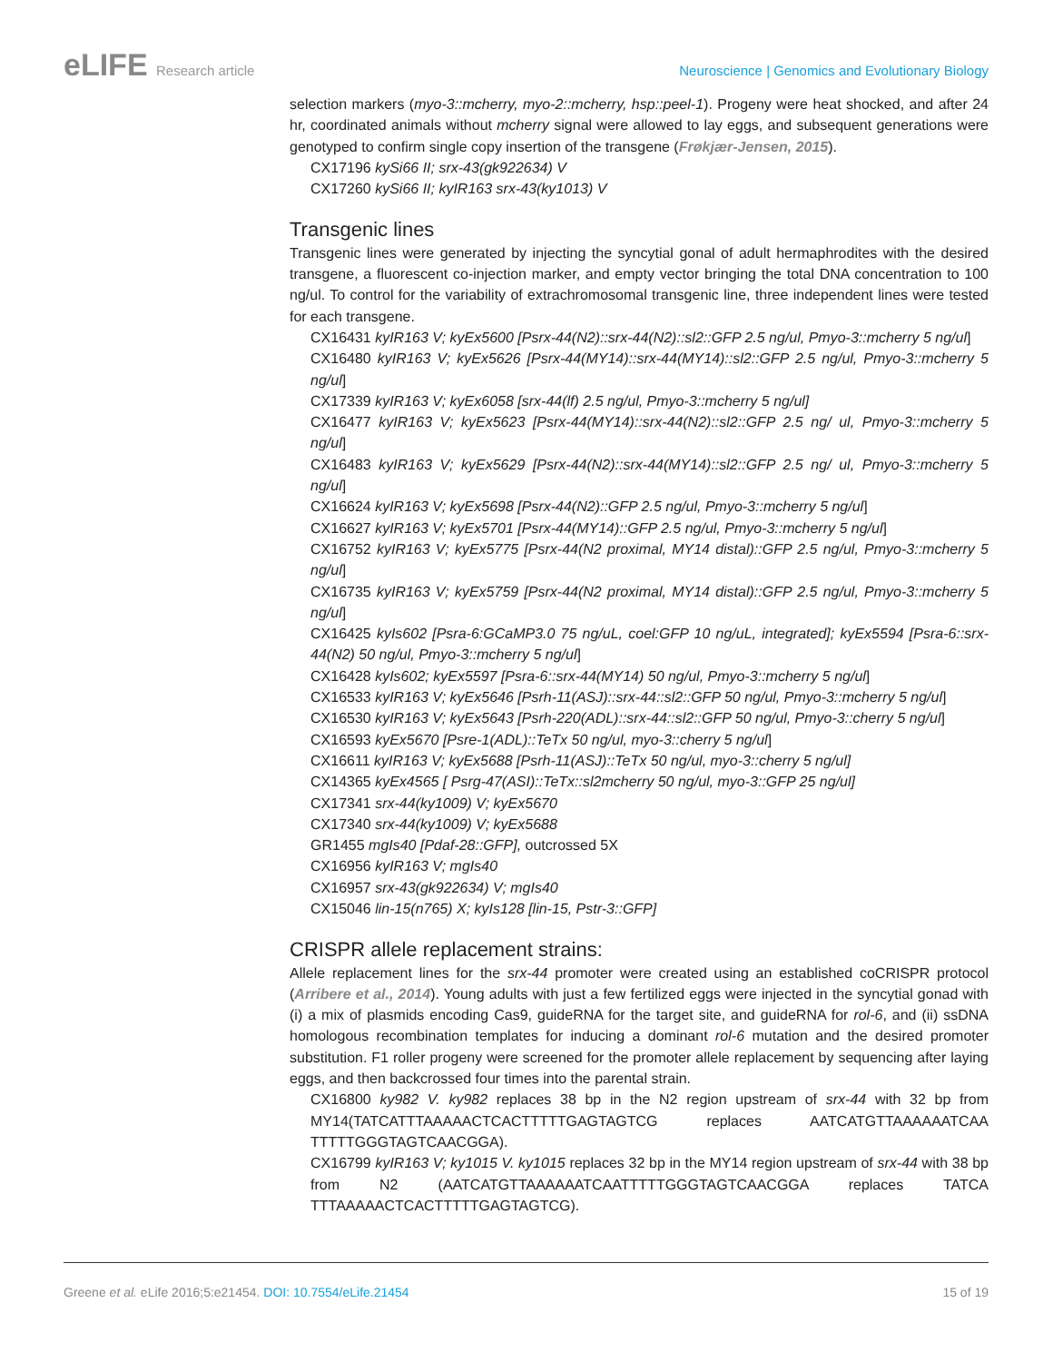eLIFE Research article Neuroscience | Genomics and Evolutionary Biology
selection markers (myo-3::mcherry, myo-2::mcherry, hsp::peel-1). Progeny were heat shocked, and after 24 hr, coordinated animals without mcherry signal were allowed to lay eggs, and subsequent generations were genotyped to confirm single copy insertion of the transgene (Frøkjær-Jensen, 2015).
CX17196 kySi66 II; srx-43(gk922634) V
CX17260 kySi66 II; kyIR163 srx-43(ky1013) V
Transgenic lines
Transgenic lines were generated by injecting the syncytial gonal of adult hermaphrodites with the desired transgene, a fluorescent co-injection marker, and empty vector bringing the total DNA concentration to 100 ng/ul. To control for the variability of extrachromosomal transgenic line, three independent lines were tested for each transgene.
CX16431 kyIR163 V; kyEx5600 [Psrx-44(N2)::srx-44(N2)::sl2::GFP 2.5 ng/ul, Pmyo-3::mcherry 5 ng/ul]
CX16480 kyIR163 V; kyEx5626 [Psrx-44(MY14)::srx-44(MY14)::sl2::GFP 2.5 ng/ul, Pmyo-3::mcherry 5 ng/ul]
CX17339 kyIR163 V; kyEx6058 [srx-44(lf) 2.5 ng/ul, Pmyo-3::mcherry 5 ng/ul]
CX16477 kyIR163 V; kyEx5623 [Psrx-44(MY14)::srx-44(N2)::sl2::GFP 2.5 ng/ ul, Pmyo-3::mcherry 5 ng/ul]
CX16483 kyIR163 V; kyEx5629 [Psrx-44(N2)::srx-44(MY14)::sl2::GFP 2.5 ng/ ul, Pmyo-3::mcherry 5 ng/ul]
CX16624 kyIR163 V; kyEx5698 [Psrx-44(N2)::GFP 2.5 ng/ul, Pmyo-3::mcherry 5 ng/ul]
CX16627 kyIR163 V; kyEx5701 [Psrx-44(MY14)::GFP 2.5 ng/ul, Pmyo-3::mcherry 5 ng/ul]
CX16752 kyIR163 V; kyEx5775 [Psrx-44(N2 proximal, MY14 distal)::GFP 2.5 ng/ul, Pmyo-3::mcherry 5 ng/ul]
CX16735 kyIR163 V; kyEx5759 [Psrx-44(N2 proximal, MY14 distal)::GFP 2.5 ng/ul, Pmyo-3::mcherry 5 ng/ul]
CX16425 kyIs602 [Psra-6:GCaMP3.0 75 ng/uL, coel:GFP 10 ng/uL, integrated]; kyEx5594 [Psra-6::srx-44(N2) 50 ng/ul, Pmyo-3::mcherry 5 ng/ul]
CX16428 kyIs602; kyEx5597 [Psra-6::srx-44(MY14) 50 ng/ul, Pmyo-3::mcherry 5 ng/ul]
CX16533 kyIR163 V; kyEx5646 [Psrh-11(ASJ)::srx-44::sl2::GFP 50 ng/ul, Pmyo-3::mcherry 5 ng/ul]
CX16530 kyIR163 V; kyEx5643 [Psrh-220(ADL)::srx-44::sl2::GFP 50 ng/ul, Pmyo-3::cherry 5 ng/ul]
CX16593 kyEx5670 [Psre-1(ADL)::TeTx 50 ng/ul, myo-3::cherry 5 ng/ul]
CX16611 kyIR163 V; kyEx5688 [Psrh-11(ASJ)::TeTx 50 ng/ul, myo-3::cherry 5 ng/ul]
CX14365 kyEx4565 [ Psrg-47(ASI)::TeTx::sl2mcherry 50 ng/ul, myo-3::GFP 25 ng/ul]
CX17341 srx-44(ky1009) V; kyEx5670
CX17340 srx-44(ky1009) V; kyEx5688
GR1455 mgIs40 [Pdaf-28::GFP], outcrossed 5X
CX16956 kyIR163 V; mgIs40
CX16957 srx-43(gk922634) V; mgIs40
CX15046 lin-15(n765) X; kyIs128 [lin-15, Pstr-3::GFP]
CRISPR allele replacement strains:
Allele replacement lines for the srx-44 promoter were created using an established coCRISPR protocol (Arribere et al., 2014). Young adults with just a few fertilized eggs were injected in the syncytial gonad with (i) a mix of plasmids encoding Cas9, guideRNA for the target site, and guideRNA for rol-6, and (ii) ssDNA homologous recombination templates for inducing a dominant rol-6 mutation and the desired promoter substitution. F1 roller progeny were screened for the promoter allele replacement by sequencing after laying eggs, and then backcrossed four times into the parental strain.
CX16800 ky982 V. ky982 replaces 38 bp in the N2 region upstream of srx-44 with 32 bp from MY14(TATCATTTAAAAACTCACTTTTTGAGTAGTCG replaces AATCATGTTAAAAAATCAA TTTTTGGGTAGTCAACGGA).
CX16799 kyIR163 V; ky1015 V. ky1015 replaces 32 bp in the MY14 region upstream of srx-44 with 38 bp from N2 (AATCATGTTAAAAAATCAATTTTTGGGTAGTCAACGGA replaces TATCA TTTAAAAACTCACTTTTTGAGTAGTCG).
Greene et al. eLife 2016;5:e21454. DOI: 10.7554/eLife.21454
15 of 19